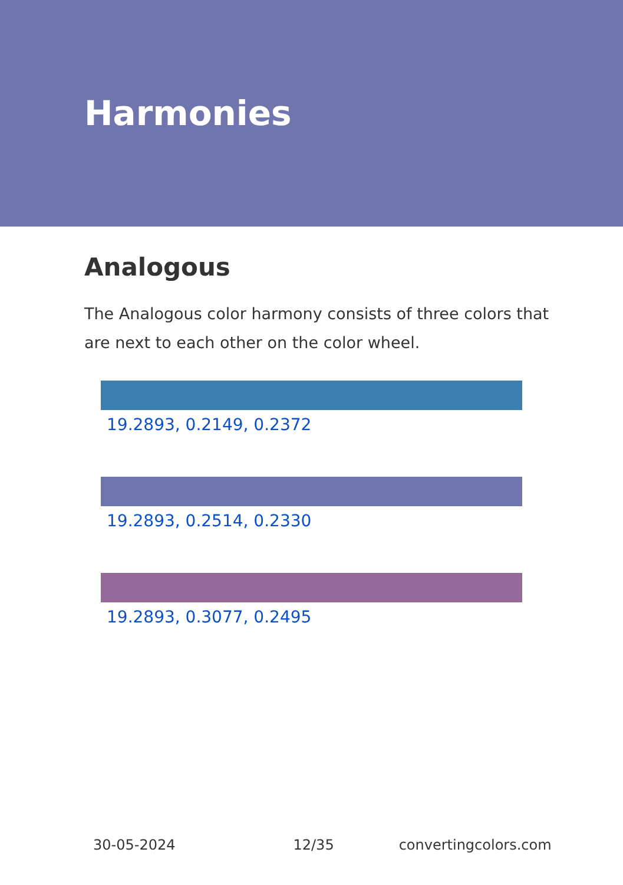Harmonies
Analogous
The Analogous color harmony consists of three colors that are next to each other on the color wheel.
19.2893, 0.2149, 0.2372
19.2893, 0.2514, 0.2330
19.2893, 0.3077, 0.2495
30-05-2024 12/35 convertingcolors.com